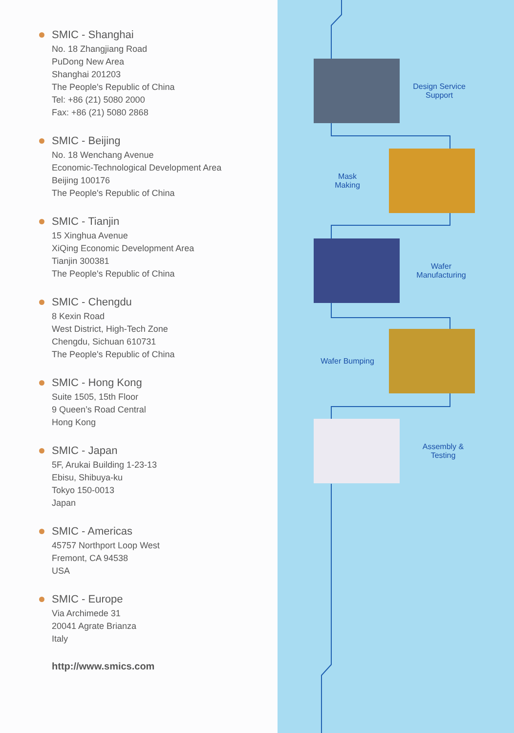SMIC - Shanghai
No. 18 Zhangjiang Road
PuDong New Area
Shanghai 201203
The People's Republic of China
Tel: +86 (21) 5080 2000
Fax: +86 (21) 5080 2868
SMIC - Beijing
No. 18 Wenchang Avenue
Economic-Technological Development Area
Beijing 100176
The People's Republic of China
SMIC - Tianjin
15 Xinghua Avenue
XiQing Economic Development Area
Tianjin 300381
The People's Republic of China
SMIC - Chengdu
8 Kexin Road
West District, High-Tech Zone
Chengdu, Sichuan 610731
The People's Republic of China
SMIC - Hong Kong
Suite 1505, 15th Floor
9 Queen’s Road Central
Hong Kong
SMIC - Japan
5F, Arukai Building 1-23-13
Ebisu, Shibuya-ku
Tokyo 150-0013
Japan
SMIC - Americas
45757 Northport Loop West
Fremont, CA 94538
USA
SMIC - Europe
Via Archimede 31
20041 Agrate Brianza
Italy
http://www.smics.com
Design Service
Support
Mask
Making
Wafer
Manufacturing
Wafer Bumping
Assembly &
Testing